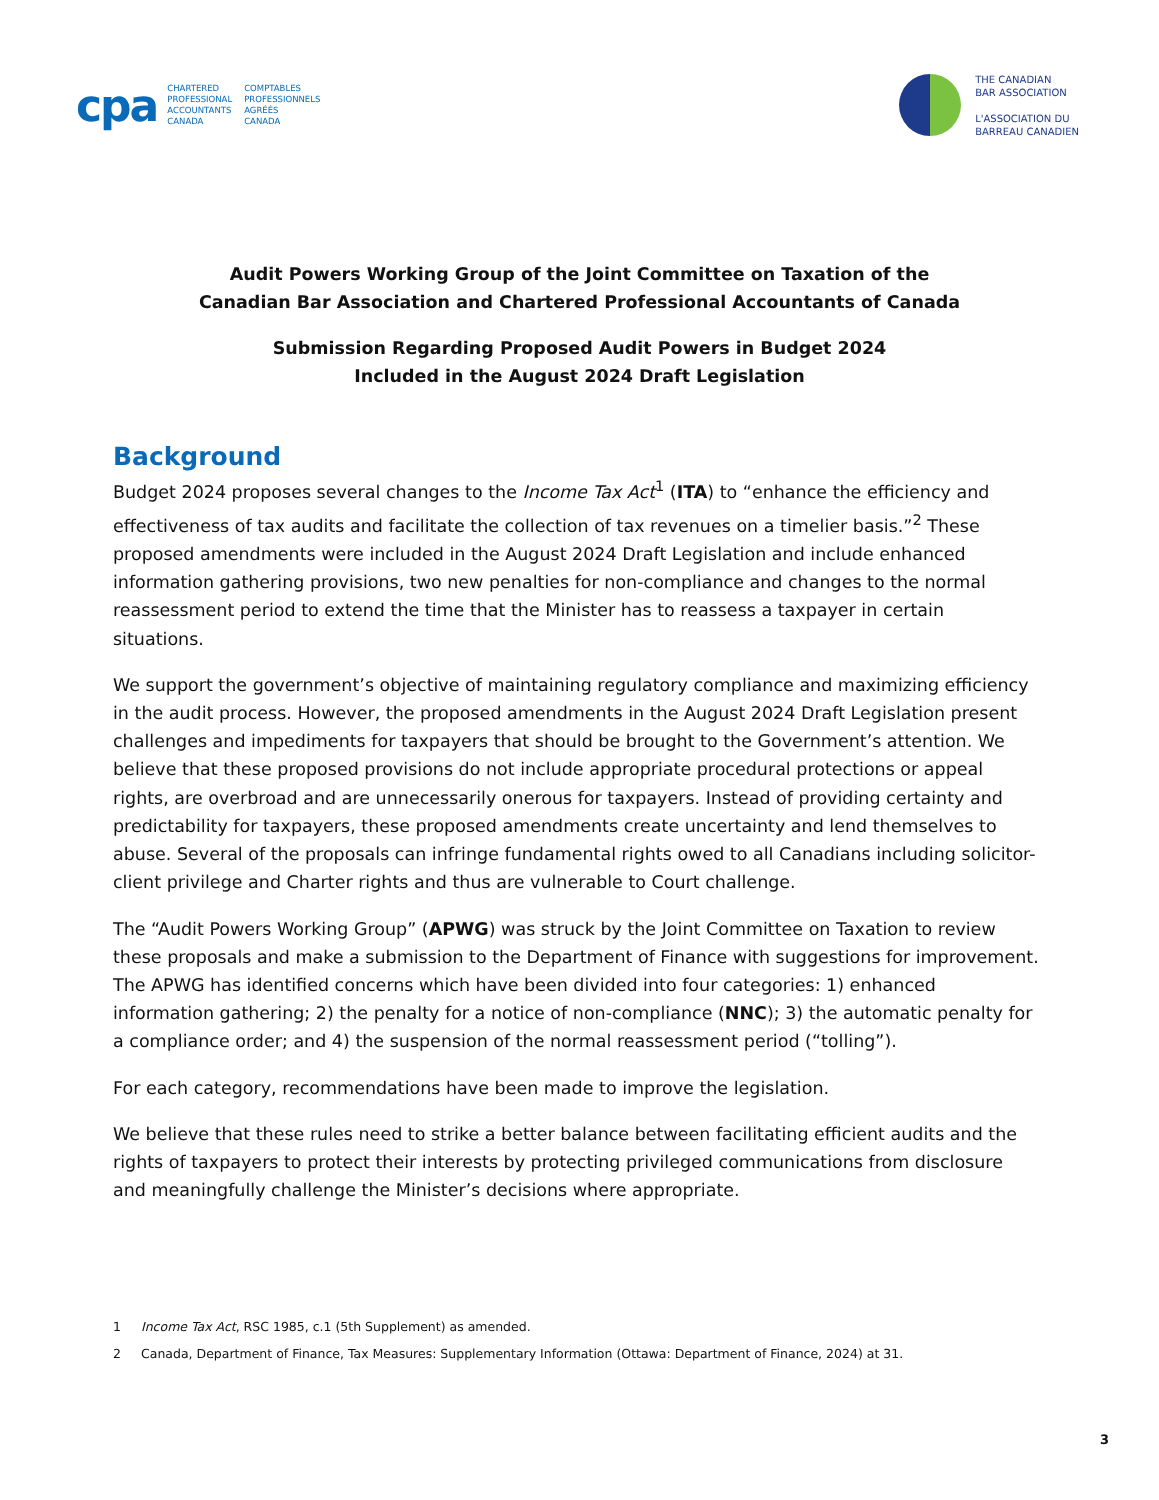cpa
CHARTERED
PROFESSIONAL
ACCOUNTANTS
CANADA
COMPTABLES
PROFESSIONNELS
AGRÉÉS
CANADA
THE CANADIAN
BAR ASSOCIATION
L'ASSOCIATION DU
BARREAU CANADIEN
Audit Powers Working Group of the Joint Committee on Taxation of the
Canadian Bar Association and Chartered Professional Accountants of Canada
Submission Regarding Proposed Audit Powers in Budget 2024
Included in the August 2024 Draft Legislation
Background
Budget 2024 proposes several changes to the Income Tax Act<sup>1</sup> (ITA) to “enhance the efficiency and effectiveness of tax audits and facilitate the collection of tax revenues on a timelier basis.”<sup>2</sup> These proposed amendments were included in the August 2024 Draft Legislation and include enhanced information gathering provisions, two new penalties for non-compliance and changes to the normal reassessment period to extend the time that the Minister has to reassess a taxpayer in certain situations.
We support the government’s objective of maintaining regulatory compliance and maximizing efficiency in the audit process. However, the proposed amendments in the August 2024 Draft Legislation present challenges and impediments for taxpayers that should be brought to the Government’s attention. We believe that these proposed provisions do not include appropriate procedural protections or appeal rights, are overbroad and are unnecessarily onerous for taxpayers. Instead of providing certainty and predictability for taxpayers, these proposed amendments create uncertainty and lend themselves to abuse. Several of the proposals can infringe fundamental rights owed to all Canadians including solicitor- client privilege and Charter rights and thus are vulnerable to Court challenge.
The “Audit Powers Working Group” (APWG) was struck by the Joint Committee on Taxation to review these proposals and make a submission to the Department of Finance with suggestions for improvement. The APWG has identified concerns which have been divided into four categories: 1) enhanced information gathering; 2) the penalty for a notice of non-compliance (NNC); 3) the automatic penalty for a compliance order; and 4) the suspension of the normal reassessment period (“tolling”).
For each category, recommendations have been made to improve the legislation.
We believe that these rules need to strike a better balance between facilitating efficient audits and the rights of taxpayers to protect their interests by protecting privileged communications from disclosure and meaningfully challenge the Minister’s decisions where appropriate.
1 Income Tax Act, RSC 1985, c.1 (5th Supplement) as amended.
2 Canada, Department of Finance, Tax Measures: Supplementary Information (Ottawa: Department of Finance, 2024) at 31.
3